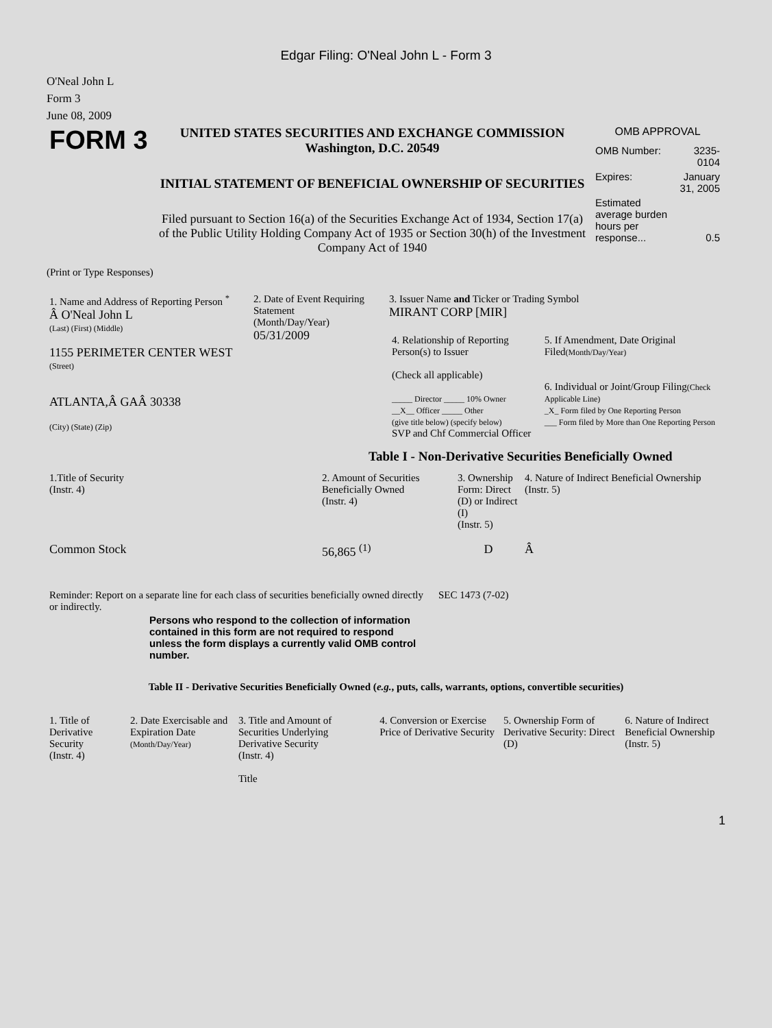Edgar Filing: O'Neal John L - Form 3
O'Neal John L
Form 3
June 08, 2009
| FORM 3 | UNITED STATES SECURITIES AND EXCHANGE COMMISSION Washington, D.C. 20549 INITIAL STATEMENT OF BENEFICIAL OWNERSHIP OF SECURITIES Filed pursuant to Section 16(a) of the Securities Exchange Act of 1934, Section 17(a) of the Public Utility Holding Company Act of 1935 or Section 30(h) of the Investment Company Act of 1940 | OMB APPROVAL / OMB Number: / 3235-0104 / / Expires: / January 31, 2005 / / Estimated average burden hours per response... / 0.5 / |
(Print or Type Responses)
| 1. Name and Address of Reporting Person <sup>*</sup> Â O'Neal John L (Last) (First) (Middle) 1155 PERIMETER CENTER WEST (Street) ATLANTA,Â GAÂ 30338 (City) (State) (Zip) | 2. Date of Event Requiring Statement (Month/Day/Year) 05/31/2009 | 3. Issuer Name and Ticker or Trading Symbol MIRANT CORP [MIR] / 4. Relationship of Reporting Person(s) to Issuer (Check all applicable) _____ Director _____ 10% Owner __X__ Officer _____ Other (give title below) (specify below) SVP and Chf Commercial Officer / 5. If Amendment, Date Original Filed (Month/Day/Year) 6. Individual or Joint/Group Filing (Check Applicable Line) _X_ Form filed by One Reporting Person ___ Form filed by More than One Reporting Person / |
Table I - Non-Derivative Securities Beneficially Owned
| 1.Title of Security (Instr. 4) | 2. Amount of Securities Beneficially Owned (Instr. 4) | 3. Ownership Form: Direct (D) or Indirect (I) (Instr. 5) | 4. Nature of Indirect Beneficial Ownership (Instr. 5) |
| --- | --- | --- | --- |
| Common Stock | 56,865 <sup>(1)</sup> | D | Â |
| Reminder: Report on a separate line for each class of securities beneficially owned directly or indirectly. | SEC 1473 (7-02) |
Persons who respond to the collection of information contained in this form are not required to respond unless the form displays a currently valid OMB control number.
Table II - Derivative Securities Beneficially Owned (e.g., puts, calls, warrants, options, convertible securities)
| 1. Title of Derivative Security (Instr. 4) | 2. Date Exercisable and Expiration Date (Month/Day/Year) | 3. Title and Amount of Securities Underlying Derivative Security (Instr. 4) Title | 4. Conversion or Exercise Price of Derivative Security | 5. Ownership Form of Derivative Security: Direct (D) | 6. Nature of Indirect Beneficial Ownership (Instr. 5) |
| --- | --- | --- | --- | --- | --- |
1